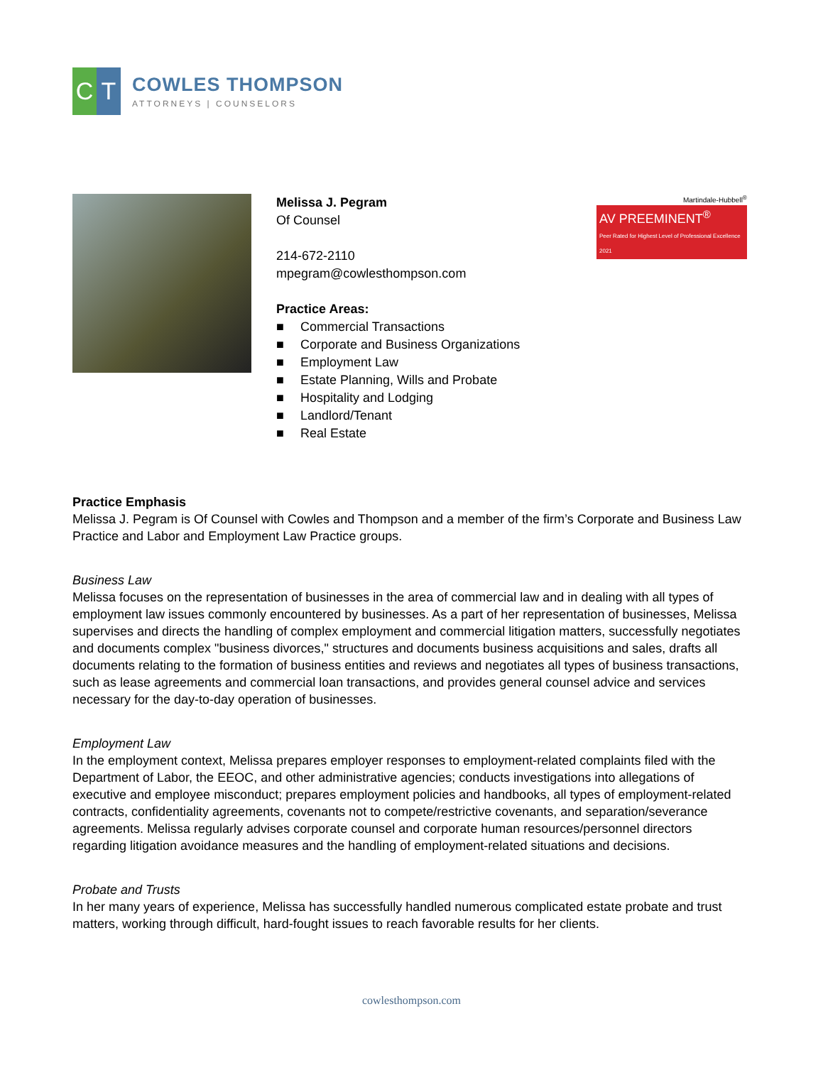C T
COWLES THOMPSON
ATTORNEYS | COUNSELORS
Melissa J. Pegram
Of Counsel
214-672-2110
mpegram@cowlesthompson.com
Practice Areas:
■ Commercial Transactions
■ Corporate and Business Organizations
■ Employment Law
■ Estate Planning, Wills and Probate
■ Hospitality and Lodging
■ Landlord/Tenant
■ Real Estate
Martindale-Hubbell<sup>®</sup>
AV PREEMINENT<sup>®</sup>
Peer Rated for Highest Level of Professional Excellence 2021
Practice Emphasis
Melissa J. Pegram is Of Counsel with Cowles and Thompson and a member of the firm’s Corporate and Business Law Practice and Labor and Employment Law Practice groups.
Business Law
Melissa focuses on the representation of businesses in the area of commercial law and in dealing with all types of employment law issues commonly encountered by businesses. As a part of her representation of businesses, Melissa supervises and directs the handling of complex employment and commercial litigation matters, successfully negotiates and documents complex "business divorces," structures and documents business acquisitions and sales, drafts all documents relating to the formation of business entities and reviews and negotiates all types of business transactions, such as lease agreements and commercial loan transactions, and provides general counsel advice and services necessary for the day-to-day operation of businesses.
Employment Law
In the employment context, Melissa prepares employer responses to employment-related complaints filed with the Department of Labor, the EEOC, and other administrative agencies; conducts investigations into allegations of executive and employee misconduct; prepares employment policies and handbooks, all types of employment-related contracts, confidentiality agreements, covenants not to compete/restrictive covenants, and separation/severance agreements. Melissa regularly advises corporate counsel and corporate human resources/personnel directors regarding litigation avoidance measures and the handling of employment-related situations and decisions.
Probate and Trusts
In her many years of experience, Melissa has successfully handled numerous complicated estate probate and trust matters, working through difficult, hard-fought issues to reach favorable results for her clients.
cowlesthompson.com